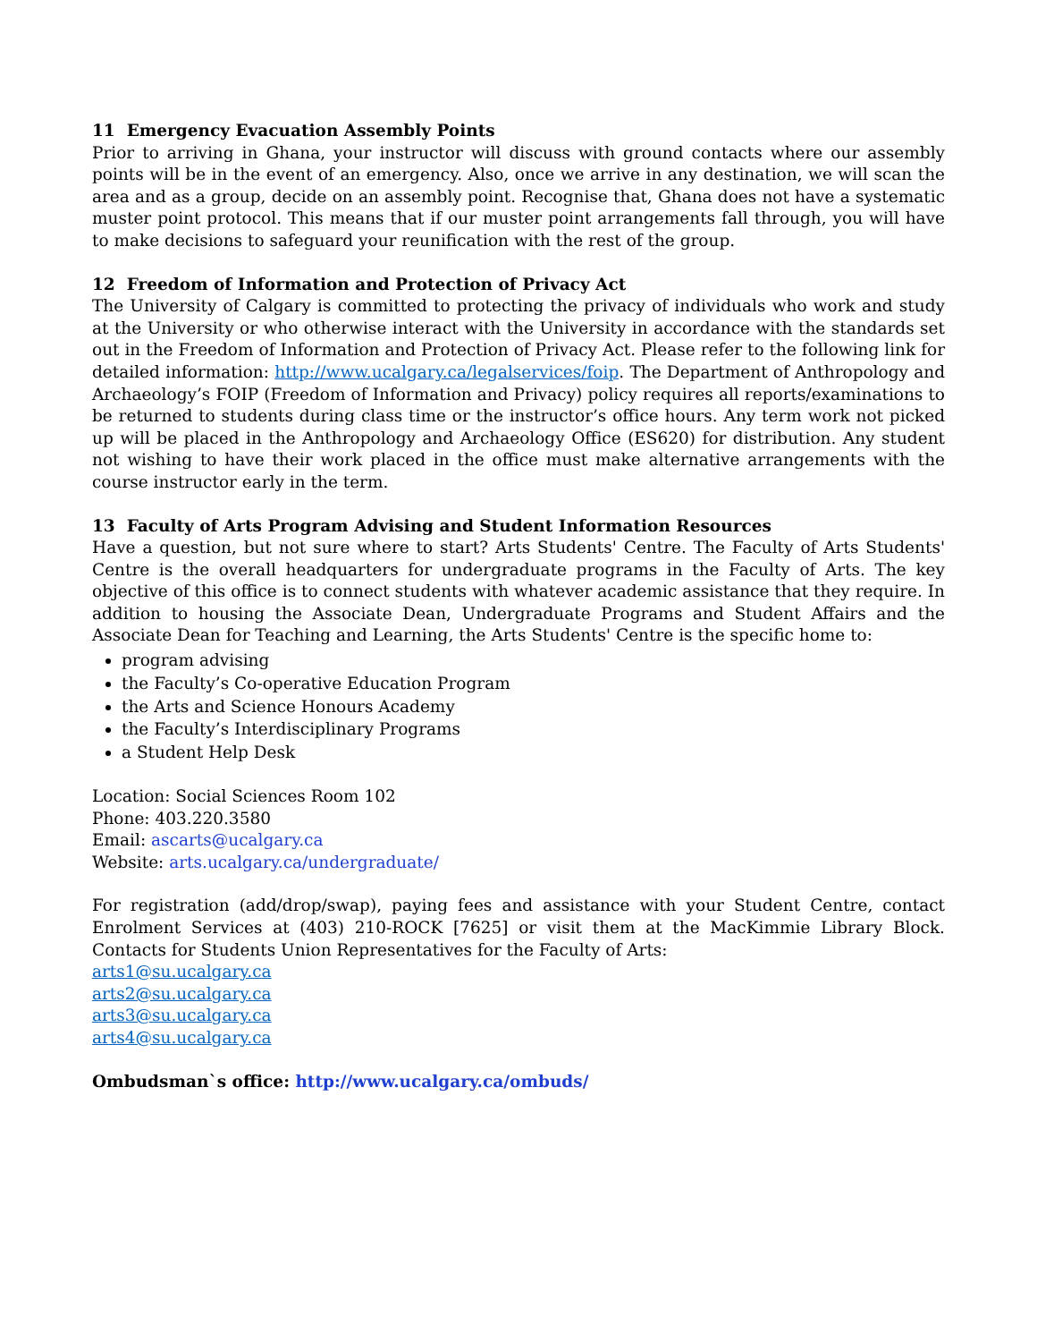11 Emergency Evacuation Assembly Points
Prior to arriving in Ghana, your instructor will discuss with ground contacts where our assembly points will be in the event of an emergency. Also, once we arrive in any destination, we will scan the area and as a group, decide on an assembly point. Recognise that, Ghana does not have a systematic muster point protocol. This means that if our muster point arrangements fall through, you will have to make decisions to safeguard your reunification with the rest of the group.
12 Freedom of Information and Protection of Privacy Act
The University of Calgary is committed to protecting the privacy of individuals who work and study at the University or who otherwise interact with the University in accordance with the standards set out in the Freedom of Information and Protection of Privacy Act. Please refer to the following link for detailed information: http://www.ucalgary.ca/legalservices/foip. The Department of Anthropology and Archaeology’s FOIP (Freedom of Information and Privacy) policy requires all reports/examinations to be returned to students during class time or the instructor’s office hours. Any term work not picked up will be placed in the Anthropology and Archaeology Office (ES620) for distribution. Any student not wishing to have their work placed in the office must make alternative arrangements with the course instructor early in the term.
13 Faculty of Arts Program Advising and Student Information Resources
Have a question, but not sure where to start? Arts Students' Centre. The Faculty of Arts Students' Centre is the overall headquarters for undergraduate programs in the Faculty of Arts. The key objective of this office is to connect students with whatever academic assistance that they require. In addition to housing the Associate Dean, Undergraduate Programs and Student Affairs and the Associate Dean for Teaching and Learning, the Arts Students' Centre is the specific home to:
program advising
the Faculty’s Co-operative Education Program
the Arts and Science Honours Academy
the Faculty’s Interdisciplinary Programs
a Student Help Desk
Location: Social Sciences Room 102
Phone: 403.220.3580
Email: ascarts@ucalgary.ca
Website: arts.ucalgary.ca/undergraduate/
For registration (add/drop/swap), paying fees and assistance with your Student Centre, contact Enrolment Services at (403) 210-ROCK [7625] or visit them at the MacKimmie Library Block. Contacts for Students Union Representatives for the Faculty of Arts:
arts1@su.ucalgary.ca
arts2@su.ucalgary.ca
arts3@su.ucalgary.ca
arts4@su.ucalgary.ca
Ombudsman`s office: http://www.ucalgary.ca/ombuds/